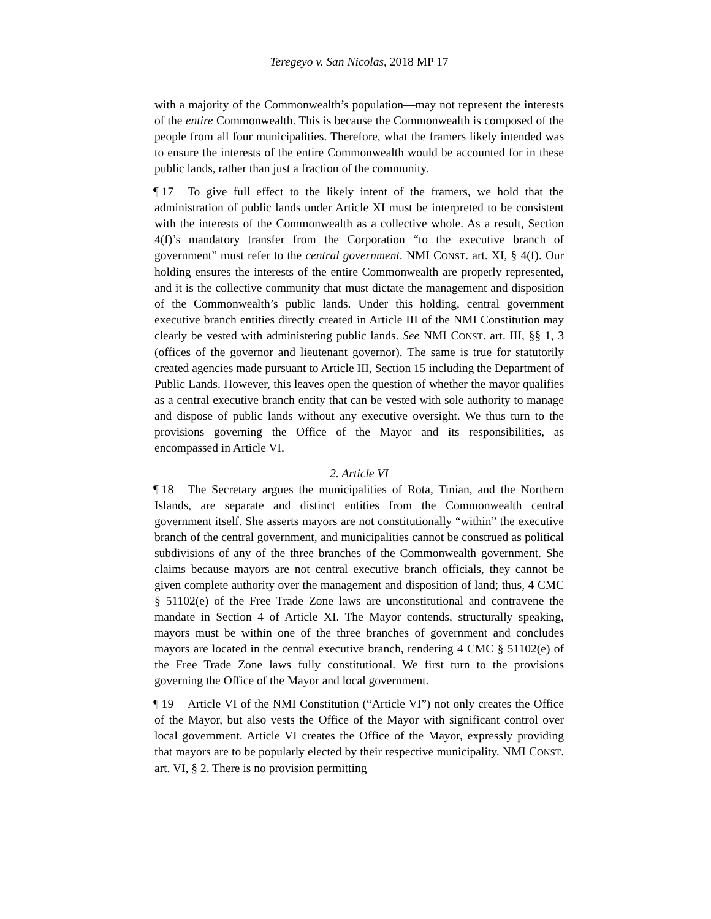Teregeyo v. San Nicolas, 2018 MP 17
with a majority of the Commonwealth’s population—may not represent the interests of the entire Commonwealth. This is because the Commonwealth is composed of the people from all four municipalities. Therefore, what the framers likely intended was to ensure the interests of the entire Commonwealth would be accounted for in these public lands, rather than just a fraction of the community.
¶ 17 To give full effect to the likely intent of the framers, we hold that the administration of public lands under Article XI must be interpreted to be consistent with the interests of the Commonwealth as a collective whole. As a result, Section 4(f)’s mandatory transfer from the Corporation “to the executive branch of government” must refer to the central government. NMI CONST. art. XI, § 4(f). Our holding ensures the interests of the entire Commonwealth are properly represented, and it is the collective community that must dictate the management and disposition of the Commonwealth’s public lands. Under this holding, central government executive branch entities directly created in Article III of the NMI Constitution may clearly be vested with administering public lands. See NMI CONST. art. III, §§ 1, 3 (offices of the governor and lieutenant governor). The same is true for statutorily created agencies made pursuant to Article III, Section 15 including the Department of Public Lands. However, this leaves open the question of whether the mayor qualifies as a central executive branch entity that can be vested with sole authority to manage and dispose of public lands without any executive oversight. We thus turn to the provisions governing the Office of the Mayor and its responsibilities, as encompassed in Article VI.
2. Article VI
¶ 18 The Secretary argues the municipalities of Rota, Tinian, and the Northern Islands, are separate and distinct entities from the Commonwealth central government itself. She asserts mayors are not constitutionally “within” the executive branch of the central government, and municipalities cannot be construed as political subdivisions of any of the three branches of the Commonwealth government. She claims because mayors are not central executive branch officials, they cannot be given complete authority over the management and disposition of land; thus, 4 CMC § 51102(e) of the Free Trade Zone laws are unconstitutional and contravene the mandate in Section 4 of Article XI. The Mayor contends, structurally speaking, mayors must be within one of the three branches of government and concludes mayors are located in the central executive branch, rendering 4 CMC § 51102(e) of the Free Trade Zone laws fully constitutional. We first turn to the provisions governing the Office of the Mayor and local government.
¶ 19 Article VI of the NMI Constitution (“Article VI”) not only creates the Office of the Mayor, but also vests the Office of the Mayor with significant control over local government. Article VI creates the Office of the Mayor, expressly providing that mayors are to be popularly elected by their respective municipality. NMI CONST. art. VI, § 2. There is no provision permitting